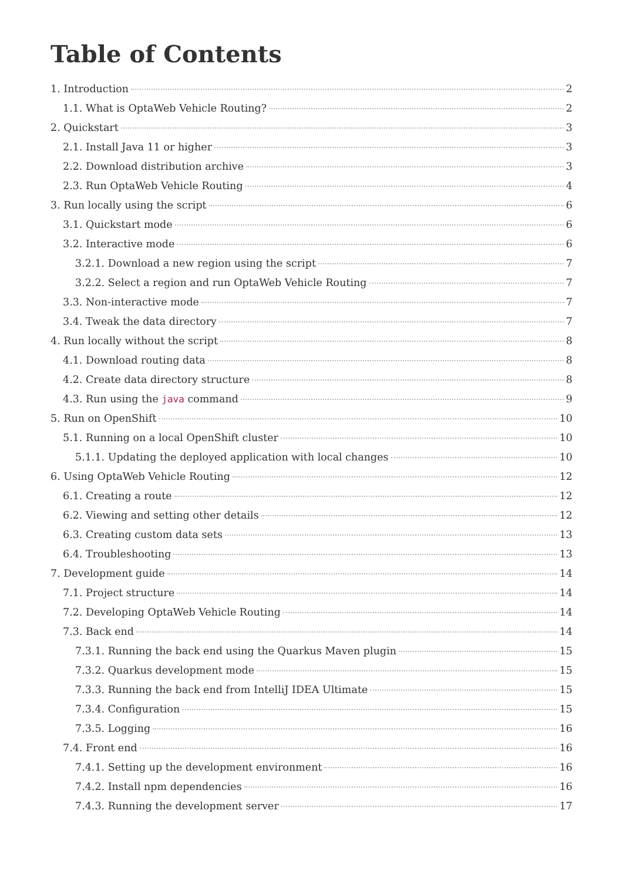Table of Contents
1. Introduction 2
1.1. What is OptaWeb Vehicle Routing? 2
2. Quickstart 3
2.1. Install Java 11 or higher 3
2.2. Download distribution archive 3
2.3. Run OptaWeb Vehicle Routing 4
3. Run locally using the script 6
3.1. Quickstart mode 6
3.2. Interactive mode 6
3.2.1. Download a new region using the script 7
3.2.2. Select a region and run OptaWeb Vehicle Routing 7
3.3. Non-interactive mode 7
3.4. Tweak the data directory 7
4. Run locally without the script 8
4.1. Download routing data 8
4.2. Create data directory structure 8
4.3. Run using the java command 9
5. Run on OpenShift 10
5.1. Running on a local OpenShift cluster 10
5.1.1. Updating the deployed application with local changes 10
6. Using OptaWeb Vehicle Routing 12
6.1. Creating a route 12
6.2. Viewing and setting other details 12
6.3. Creating custom data sets 13
6.4. Troubleshooting 13
7. Development guide 14
7.1. Project structure 14
7.2. Developing OptaWeb Vehicle Routing 14
7.3. Back end 14
7.3.1. Running the back end using the Quarkus Maven plugin 15
7.3.2. Quarkus development mode 15
7.3.3. Running the back end from IntelliJ IDEA Ultimate 15
7.3.4. Configuration 15
7.3.5. Logging 16
7.4. Front end 16
7.4.1. Setting up the development environment 16
7.4.2. Install npm dependencies 16
7.4.3. Running the development server 17